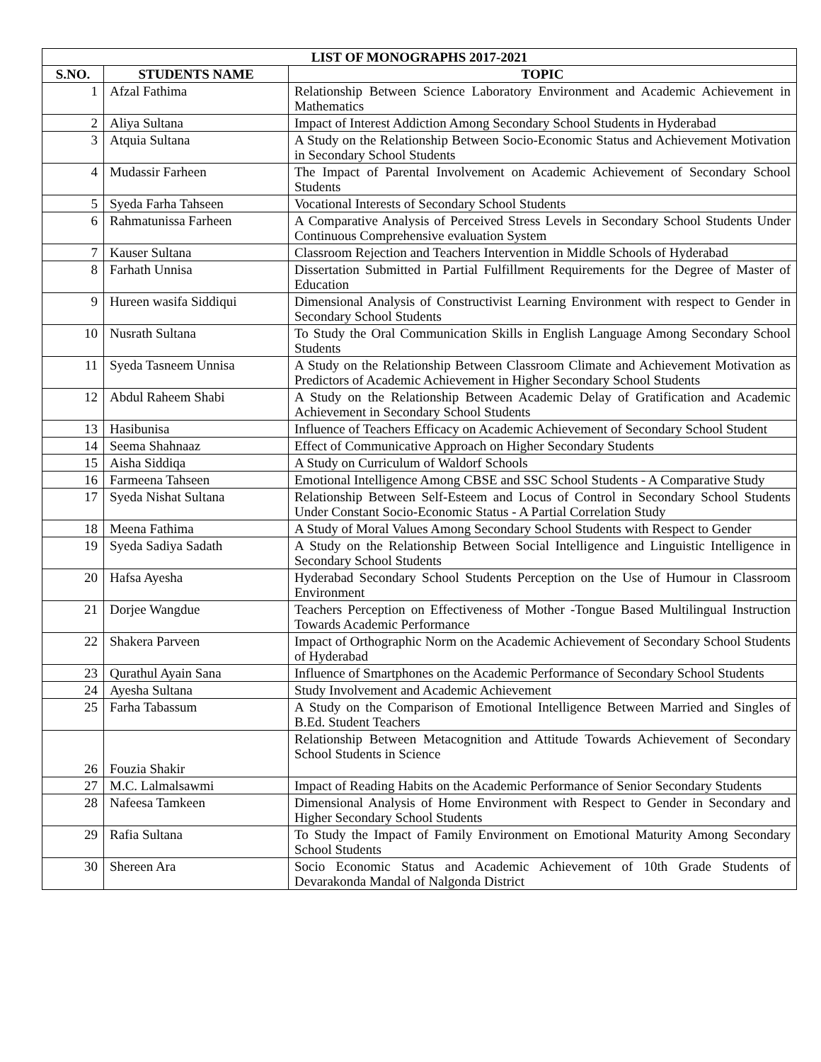| LIST OF MONOGRAPHS 2017-2021 | | |
| --- | --- | --- |
| S.NO. | STUDENTS NAME | TOPIC |
| 1 | Afzal Fathima | Relationship Between Science Laboratory Environment and Academic Achievement in Mathematics |
| 2 | Aliya Sultana | Impact of Interest Addiction Among Secondary School Students in Hyderabad |
| 3 | Atquia Sultana | A Study on the Relationship Between Socio-Economic Status and Achievement Motivation in Secondary School Students |
| 4 | Mudassir Farheen | The Impact of Parental Involvement on Academic Achievement of Secondary School Students |
| 5 | Syeda Farha Tahseen | Vocational Interests of Secondary School Students |
| 6 | Rahmatunissa Farheen | A Comparative Analysis of Perceived Stress Levels in Secondary School Students Under Continuous Comprehensive evaluation System |
| 7 | Kauser Sultana | Classroom Rejection and Teachers Intervention in Middle Schools of Hyderabad |
| 8 | Farhath Unnisa | Dissertation Submitted in Partial Fulfillment Requirements for the Degree of Master of Education |
| 9 | Hureen wasifa Siddiqui | Dimensional Analysis of Constructivist Learning Environment with respect to Gender in Secondary School Students |
| 10 | Nusrath Sultana | To Study the Oral Communication Skills in English Language Among Secondary School Students |
| 11 | Syeda Tasneem Unnisa | A Study on the Relationship Between Classroom Climate and Achievement Motivation as Predictors of Academic Achievement in Higher Secondary School Students |
| 12 | Abdul Raheem Shabi | A Study on the Relationship Between Academic Delay of Gratification and Academic Achievement in Secondary School Students |
| 13 | Hasibunisa | Influence of Teachers Efficacy on Academic Achievement of Secondary School Student |
| 14 | Seema Shahnaaz | Effect of Communicative Approach on Higher Secondary Students |
| 15 | Aisha Siddiqa | A Study on Curriculum of Waldorf Schools |
| 16 | Farmeena Tahseen | Emotional Intelligence Among CBSE and SSC School Students - A Comparative Study |
| 17 | Syeda Nishat Sultana | Relationship Between Self-Esteem and Locus of Control in Secondary School Students Under Constant Socio-Economic Status - A Partial Correlation Study |
| 18 | Meena Fathima | A Study of Moral Values Among Secondary School Students with Respect to Gender |
| 19 | Syeda Sadiya Sadath | A Study on the Relationship Between Social Intelligence and Linguistic Intelligence in Secondary School Students |
| 20 | Hafsa Ayesha | Hyderabad Secondary School Students Perception on the Use of Humour in Classroom Environment |
| 21 | Dorjee Wangdue | Teachers Perception on Effectiveness of Mother -Tongue Based Multilingual Instruction Towards Academic Performance |
| 22 | Shakera Parveen | Impact of Orthographic Norm on the Academic Achievement of Secondary School Students of Hyderabad |
| 23 | Qurathul Ayain Sana | Influence of Smartphones on the Academic Performance of Secondary School Students |
| 24 | Ayesha Sultana | Study Involvement and Academic Achievement |
| 25 | Farha Tabassum | A Study on the Comparison of Emotional Intelligence Between Married and Singles of B.Ed. Student Teachers |
| 26 | Fouzia Shakir | Relationship Between Metacognition and Attitude Towards Achievement of Secondary School Students in Science |
| 27 | M.C. Lalmalsawmi | Impact of Reading Habits on the Academic Performance of Senior Secondary Students |
| 28 | Nafeesa Tamkeen | Dimensional Analysis of Home Environment with Respect to Gender in Secondary and Higher Secondary School Students |
| 29 | Rafia Sultana | To Study the Impact of Family Environment on Emotional Maturity Among Secondary School Students |
| 30 | Shereen Ara | Socio Economic Status and Academic Achievement of 10th Grade Students of Devarakonda Mandal of Nalgonda District |